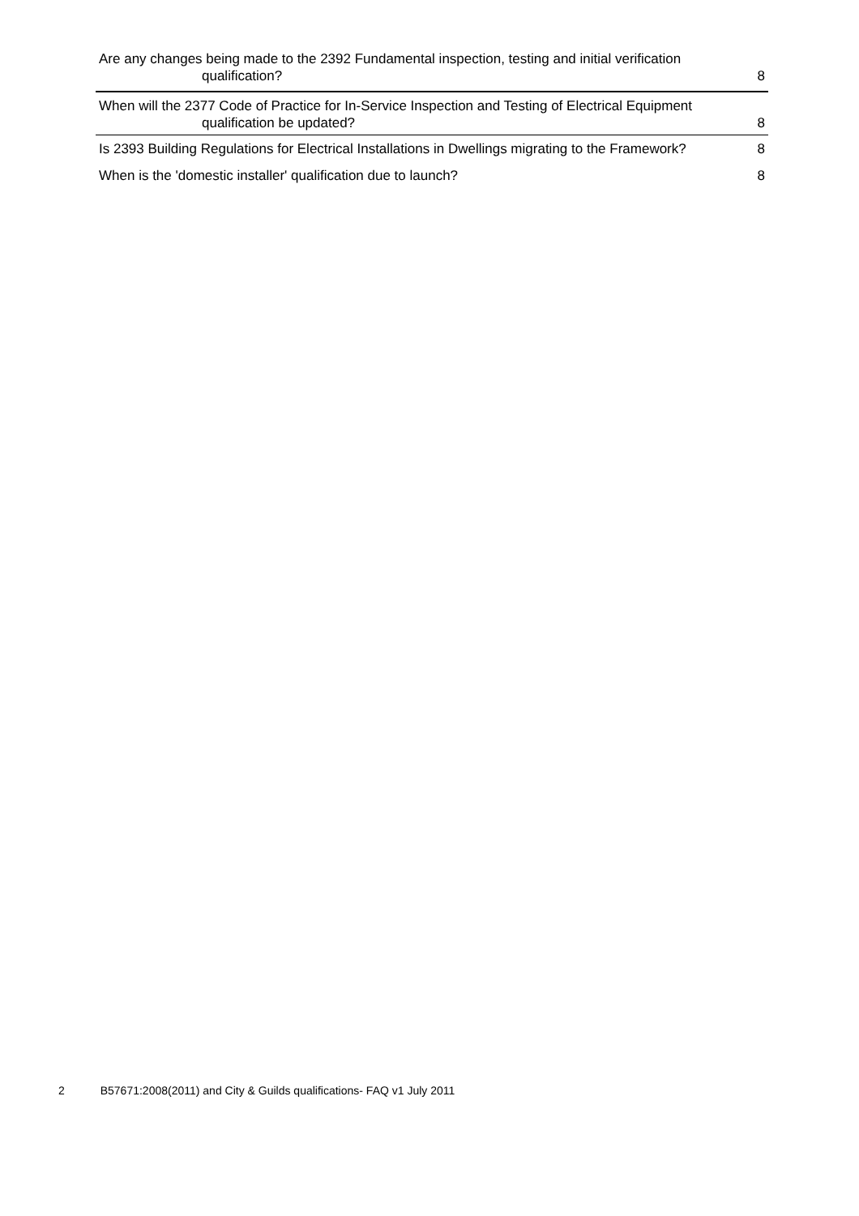Are any changes being made to the 2392 Fundamental inspection, testing and initial verification
qualification? 8
When will the 2377 Code of Practice for In-Service Inspection and Testing of Electrical Equipment
qualification be updated? 8
Is 2393 Building Regulations for Electrical Installations in Dwellings migrating to the Framework? 8
When is the 'domestic installer' qualification due to launch? 8
2 B57671:2008(2011) and City & Guilds qualifications- FAQ v1 July 2011